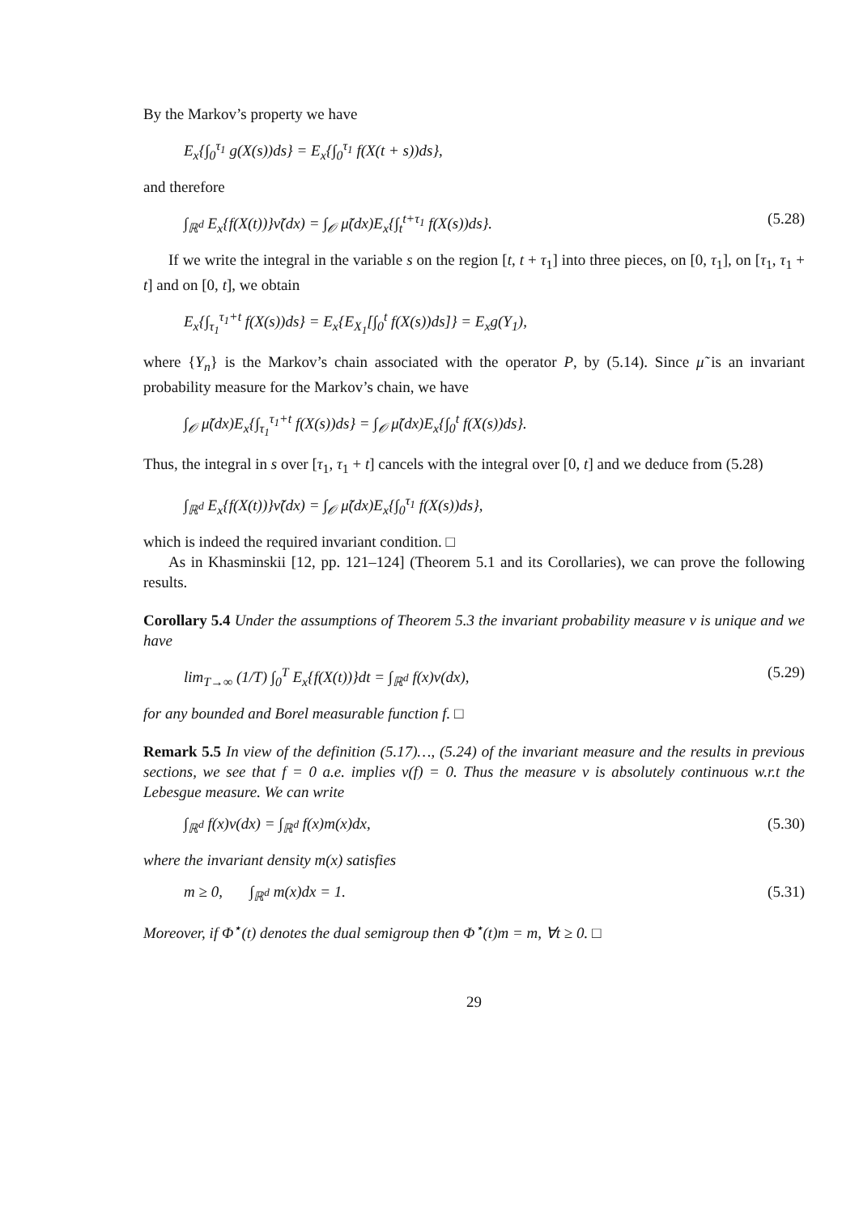By the Markov’s property we have
E<sub>x</sub>{∫<sub>0</sub><sup>τ<sub>1</sub></sup> g(X(s))ds} = E<sub>x</sub>{∫<sub>0</sub><sup>τ<sub>1</sub></sup> f(X(t + s))ds},
and therefore
∫<sub>ℝ<sup>d</sup></sub> E<sub>x</sub>{f(X(t))}ν̃(dx) = ∫<sub>𝒪</sub> μ̃(dx)E<sub>x</sub>{∫<sub>t</sub><sup>t+τ<sub>1</sub></sup> f(X(s))ds}. (5.28)
If we write the integral in the variable s on the region [t, t + τ<sub>1</sub>] into three pieces, on [0, τ<sub>1</sub>], on [τ<sub>1</sub>, τ<sub>1</sub> + t] and on [0, t], we obtain
E<sub>x</sub>{∫<sub>τ<sub>1</sub></sub><sup>τ<sub>1</sub>+t</sup> f(X(s))ds} = E<sub>x</sub>{E<sub>X<sub>1</sub></sub>[∫<sub>0</sub><sup>t</sup> f(X(s))ds]} = E<sub>x</sub>g(Y<sub>1</sub>),
where {Y<sub>n</sub>} is the Markov’s chain associated with the operator P, by (5.14). Since μ̃ is an invariant probability measure for the Markov’s chain, we have
∫<sub>𝒪</sub> μ̃(dx)E<sub>x</sub>{∫<sub>τ<sub>1</sub></sub><sup>τ<sub>1</sub>+t</sup> f(X(s))ds} = ∫<sub>𝒪</sub> μ̃(dx)E<sub>x</sub>{∫<sub>0</sub><sup>t</sup> f(X(s))ds}.
Thus, the integral in s over [τ<sub>1</sub>, τ<sub>1</sub> + t] cancels with the integral over [0, t] and we deduce from (5.28)
∫<sub>ℝ<sup>d</sup></sub> E<sub>x</sub>{f(X(t))}ν̃(dx) = ∫<sub>𝒪</sub> μ̃(dx)E<sub>x</sub>{∫<sub>0</sub><sup>τ<sub>1</sub></sup> f(X(s))ds},
which is indeed the required invariant condition. □
As in Khasminskii [12, pp. 121–124] (Theorem 5.1 and its Corollaries), we can prove the following results.
Corollary 5.4 Under the assumptions of Theorem 5.3 the invariant probability measure ν is unique and we have
lim<sub>T→∞</sub> (1/T) ∫<sub>0</sub><sup>T</sup> E<sub>x</sub>{f(X(t))}dt = ∫<sub>ℝ<sup>d</sup></sub> f(x)ν(dx), (5.29)
for any bounded and Borel measurable function f. □
Remark 5.5 In view of the definition (5.17)…, (5.24) of the invariant measure and the results in previous sections, we see that f = 0 a.e. implies ν(f) = 0. Thus the measure ν is absolutely continuous w.r.t the Lebesgue measure. We can write
∫<sub>ℝ<sup>d</sup></sub> f(x)ν(dx) = ∫<sub>ℝ<sup>d</sup></sub> f(x)m(x)dx, (5.30)
where the invariant density m(x) satisfies
m ≥ 0, ∫<sub>ℝ<sup>d</sup></sub> m(x)dx = 1. (5.31)
Moreover, if Φ<sup>⋆</sup>(t) denotes the dual semigroup then Φ<sup>⋆</sup>(t)m = m, ∀t ≥ 0. □
29